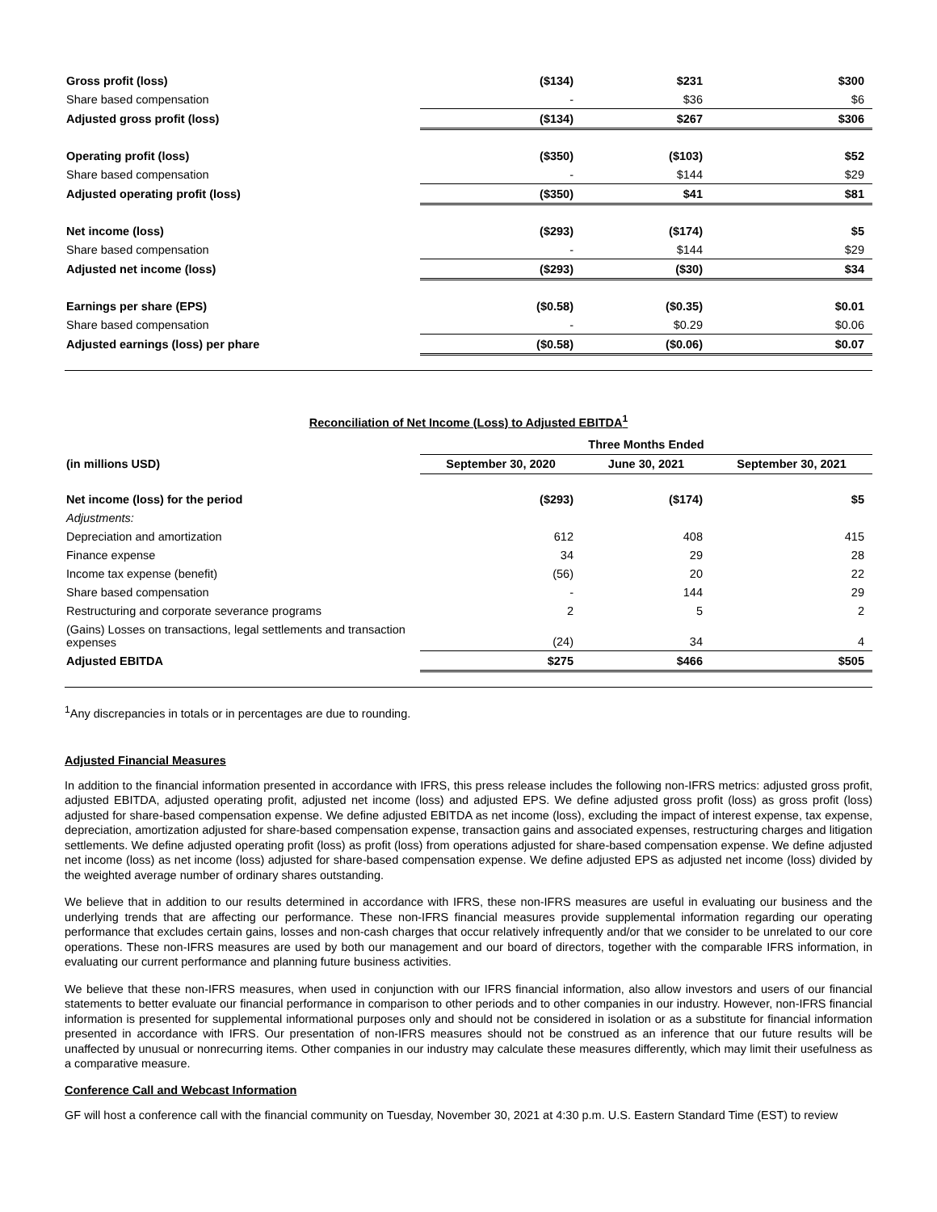| Gross profit (loss) | ($134) | $231 | $300 |
| Share based compensation | - | $36 | $6 |
| Adjusted gross profit (loss) | ($134) | $267 | $306 |
| Operating profit (loss) | ($350) | ($103) | $52 |
| Share based compensation | - | $144 | $29 |
| Adjusted operating profit (loss) | ($350) | $41 | $81 |
| Net income (loss) | ($293) | ($174) | $5 |
| Share based compensation | - | $144 | $29 |
| Adjusted net income (loss) | ($293) | ($30) | $34 |
| Earnings per share (EPS) | ($0.58) | ($0.35) | $0.01 |
| Share based compensation | - | $0.29 | $0.06 |
| Adjusted earnings (loss) per phare | ($0.58) | ($0.06) | $0.07 |
Reconciliation of Net Income (Loss) to Adjusted EBITDA<sup>1</sup>
| | Three Months Ended | | |
| --- | --- | --- | --- |
| (in millions USD) | September 30, 2020 | June 30, 2021 | September 30, 2021 |
| Net income (loss) for the period | ($293) | ($174) | $5 |
| Adjustments: | | | |
| Depreciation and amortization | 612 | 408 | 415 |
| Finance expense | 34 | 29 | 28 |
| Income tax expense (benefit) | (56) | 20 | 22 |
| Share based compensation | - | 144 | 29 |
| Restructuring and corporate severance programs | 2 | 5 | 2 |
| (Gains) Losses on transactions, legal settlements and transaction expenses | (24) | 34 | 4 |
| Adjusted EBITDA | $275 | $466 | $505 |
<sup>1</sup> Any discrepancies in totals or in percentages are due to rounding.
Adjusted Financial Measures
In addition to the financial information presented in accordance with IFRS, this press release includes the following non-IFRS metrics: adjusted gross profit, adjusted EBITDA, adjusted operating profit, adjusted net income (loss) and adjusted EPS. We define adjusted gross profit (loss) as gross profit (loss) adjusted for share-based compensation expense. We define adjusted EBITDA as net income (loss), excluding the impact of interest expense, tax expense, depreciation, amortization adjusted for share-based compensation expense, transaction gains and associated expenses, restructuring charges and litigation settlements. We define adjusted operating profit (loss) as profit (loss) from operations adjusted for share-based compensation expense. We define adjusted net income (loss) as net income (loss) adjusted for share-based compensation expense. We define adjusted EPS as adjusted net income (loss) divided by the weighted average number of ordinary shares outstanding.
We believe that in addition to our results determined in accordance with IFRS, these non-IFRS measures are useful in evaluating our business and the underlying trends that are affecting our performance. These non-IFRS financial measures provide supplemental information regarding our operating performance that excludes certain gains, losses and non-cash charges that occur relatively infrequently and/or that we consider to be unrelated to our core operations. These non-IFRS measures are used by both our management and our board of directors, together with the comparable IFRS information, in evaluating our current performance and planning future business activities.
We believe that these non-IFRS measures, when used in conjunction with our IFRS financial information, also allow investors and users of our financial statements to better evaluate our financial performance in comparison to other periods and to other companies in our industry. However, non-IFRS financial information is presented for supplemental informational purposes only and should not be considered in isolation or as a substitute for financial information presented in accordance with IFRS. Our presentation of non-IFRS measures should not be construed as an inference that our future results will be unaffected by unusual or nonrecurring items. Other companies in our industry may calculate these measures differently, which may limit their usefulness as a comparative measure.
Conference Call and Webcast Information
GF will host a conference call with the financial community on Tuesday, November 30, 2021 at 4:30 p.m. U.S. Eastern Standard Time (EST) to review